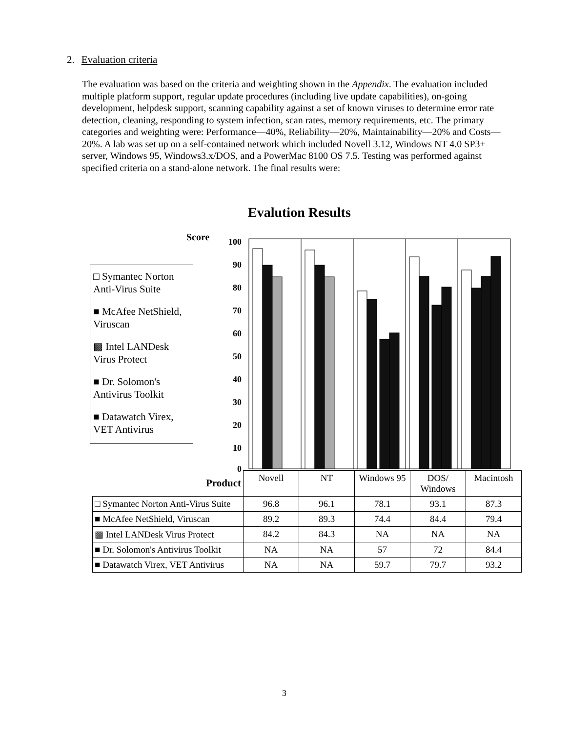2. Evaluation criteria
The evaluation was based on the criteria and weighting shown in the Appendix. The evaluation included multiple platform support, regular update procedures (including live update capabilities), on-going development, helpdesk support, scanning capability against a set of known viruses to determine error rate detection, cleaning, responding to system infection, scan rates, memory requirements, etc. The primary categories and weighting were: Performance—40%, Reliability—20%, Maintainability—20% and Costs—20%. A lab was set up on a self-contained network which included Novell 3.12, Windows NT 4.0 SP3+ server, Windows 95, Windows3.x/DOS, and a PowerMac 8100 OS 7.5. Testing was performed against specified criteria on a stand-alone network. The final results were:
Evalution Results
Score
□ Symantec Norton Anti-Virus Suite
■ McAfee NetShield, Viruscan
▩ Intel LANDesk Virus Protect
■ Dr. Solomon's Antivirus Toolkit
■ Datawatch Virex, VET Antivirus
100
90
80
70
60
50
40
30
20
10
0
| Product | Novell | NT | Windows 95 | DOS/ Windows | Macintosh |
| □ Symantec Norton Anti-Virus Suite | 96.8 | 96.1 | 78.1 | 93.1 | 87.3 |
| ■ McAfee NetShield, Viruscan | 89.2 | 89.3 | 74.4 | 84.4 | 79.4 |
| ▩ Intel LANDesk Virus Protect | 84.2 | 84.3 | NA | NA | NA |
| ■ Dr. Solomon's Antivirus Toolkit | NA | NA | 57 | 72 | 84.4 |
| ■ Datawatch Virex, VET Antivirus | NA | NA | 59.7 | 79.7 | 93.2 |
3